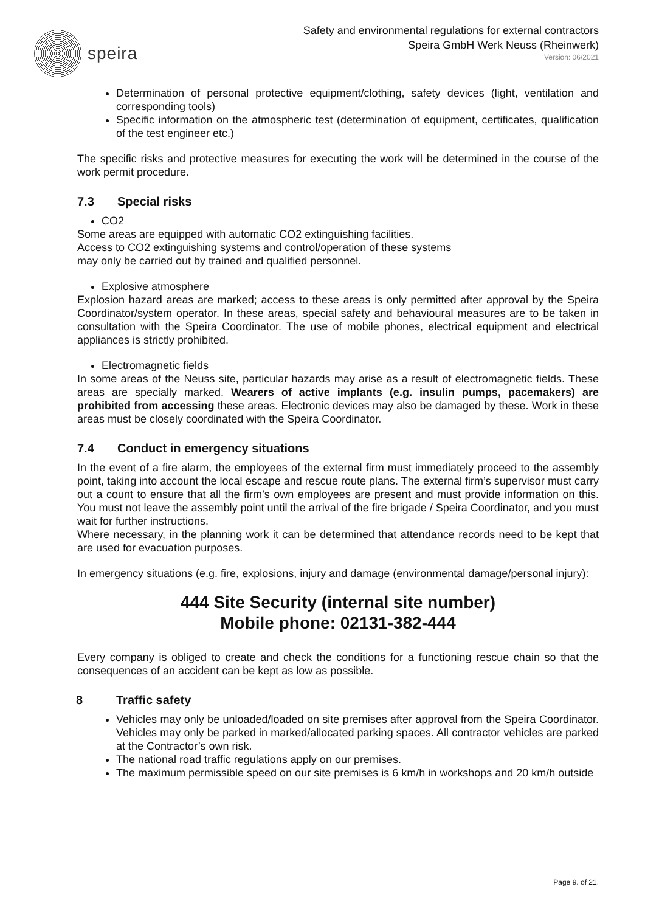speira
Safety and environmental regulations for external contractors
Speira GmbH Werk Neuss (Rheinwerk)
Version: 06/2021
Determination of personal protective equipment/clothing, safety devices (light, ventilation and corresponding tools)
Specific information on the atmospheric test (determination of equipment, certificates, qualification of the test engineer etc.)
The specific risks and protective measures for executing the work will be determined in the course of the work permit procedure.
7.3 Special risks
CO2
Some areas are equipped with automatic CO2 extinguishing facilities.
Access to CO2 extinguishing systems and control/operation of these systems
may only be carried out by trained and qualified personnel.
Explosive atmosphere
Explosion hazard areas are marked; access to these areas is only permitted after approval by the Speira Coordinator/system operator. In these areas, special safety and behavioural measures are to be taken in consultation with the Speira Coordinator. The use of mobile phones, electrical equipment and electrical appliances is strictly prohibited.
Electromagnetic fields
In some areas of the Neuss site, particular hazards may arise as a result of electromagnetic fields. These areas are specially marked. Wearers of active implants (e.g. insulin pumps, pacemakers) are prohibited from accessing these areas. Electronic devices may also be damaged by these. Work in these areas must be closely coordinated with the Speira Coordinator.
7.4 Conduct in emergency situations
In the event of a fire alarm, the employees of the external firm must immediately proceed to the assembly point, taking into account the local escape and rescue route plans. The external firm’s supervisor must carry out a count to ensure that all the firm’s own employees are present and must provide information on this. You must not leave the assembly point until the arrival of the fire brigade / Speira Coordinator, and you must wait for further instructions.
Where necessary, in the planning work it can be determined that attendance records need to be kept that are used for evacuation purposes.
In emergency situations (e.g. fire, explosions, injury and damage (environmental damage/personal injury):
444 Site Security (internal site number)
Mobile phone: 02131-382-444
Every company is obliged to create and check the conditions for a functioning rescue chain so that the consequences of an accident can be kept as low as possible.
8 Traffic safety
Vehicles may only be unloaded/loaded on site premises after approval from the Speira Coordinator. Vehicles may only be parked in marked/allocated parking spaces. All contractor vehicles are parked at the Contractor’s own risk.
The national road traffic regulations apply on our premises.
The maximum permissible speed on our site premises is 6 km/h in workshops and 20 km/h outside
Page 9. of 21.